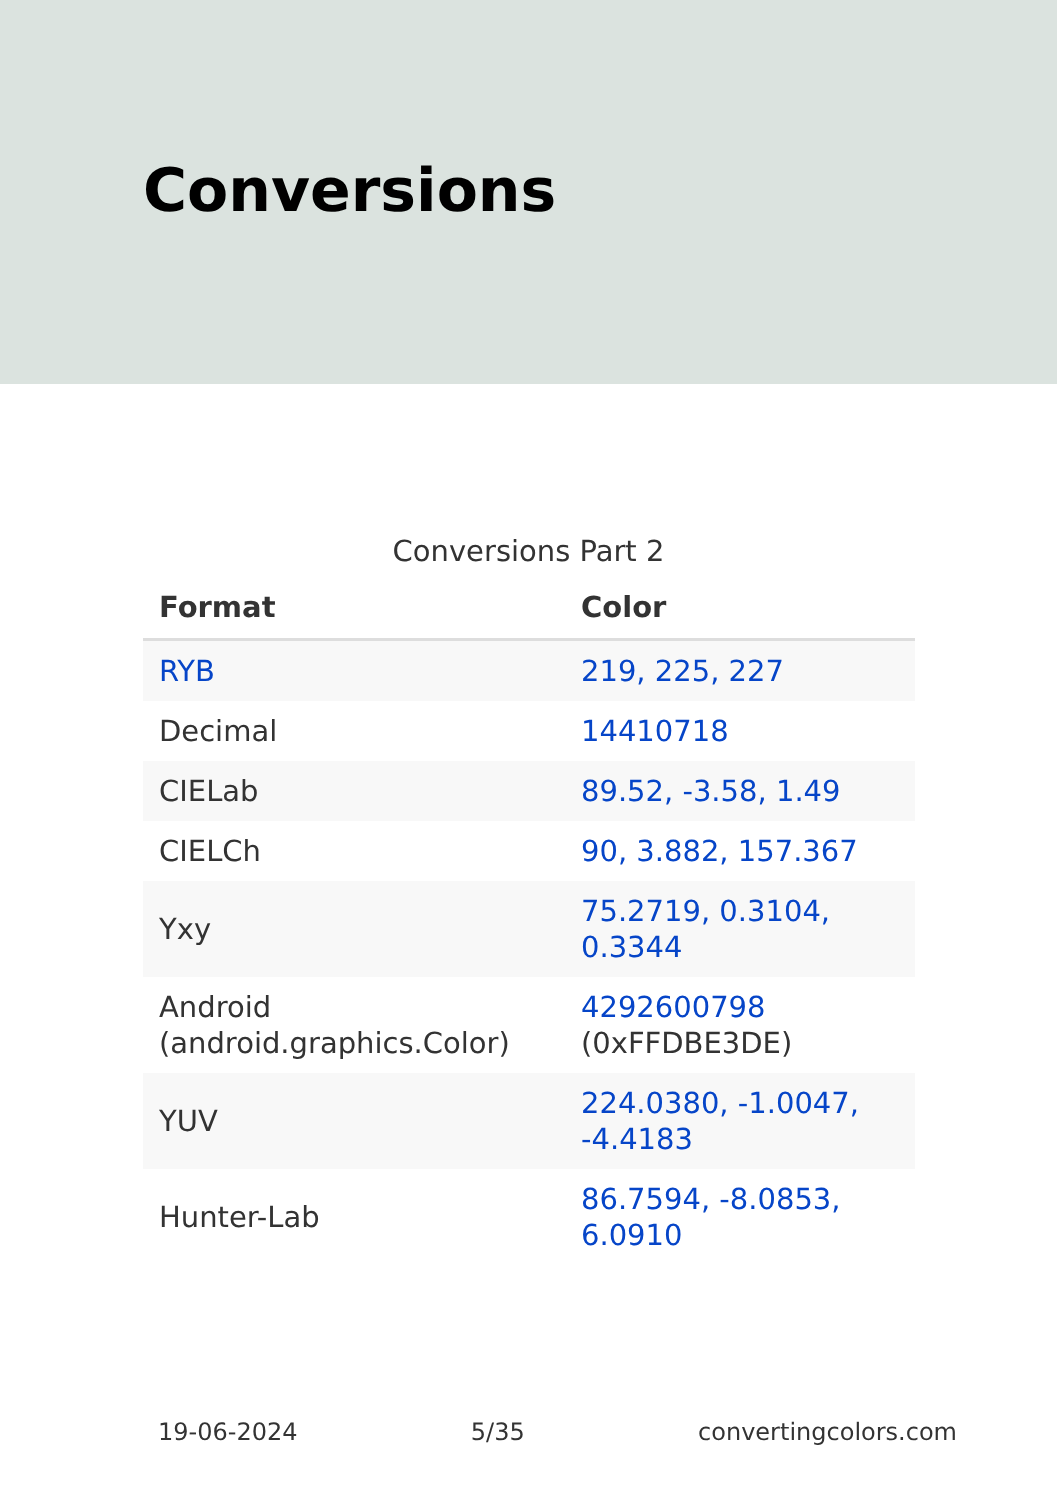Conversions
Conversions Part 2
| Format | Color |
| --- | --- |
| RYB | 219, 225, 227 |
| Decimal | 14410718 |
| CIELab | 89.52, -3.58, 1.49 |
| CIELCh | 90, 3.882, 157.367 |
| Yxy | 75.2719, 0.3104, 0.3344 |
| Android (android.graphics.Color) | 4292600798 (0xFFDBE3DE) |
| YUV | 224.0380, -1.0047, -4.4183 |
| Hunter-Lab | 86.7594, -8.0853, 6.0910 |
19-06-2024 5/35 convertingcolors.com